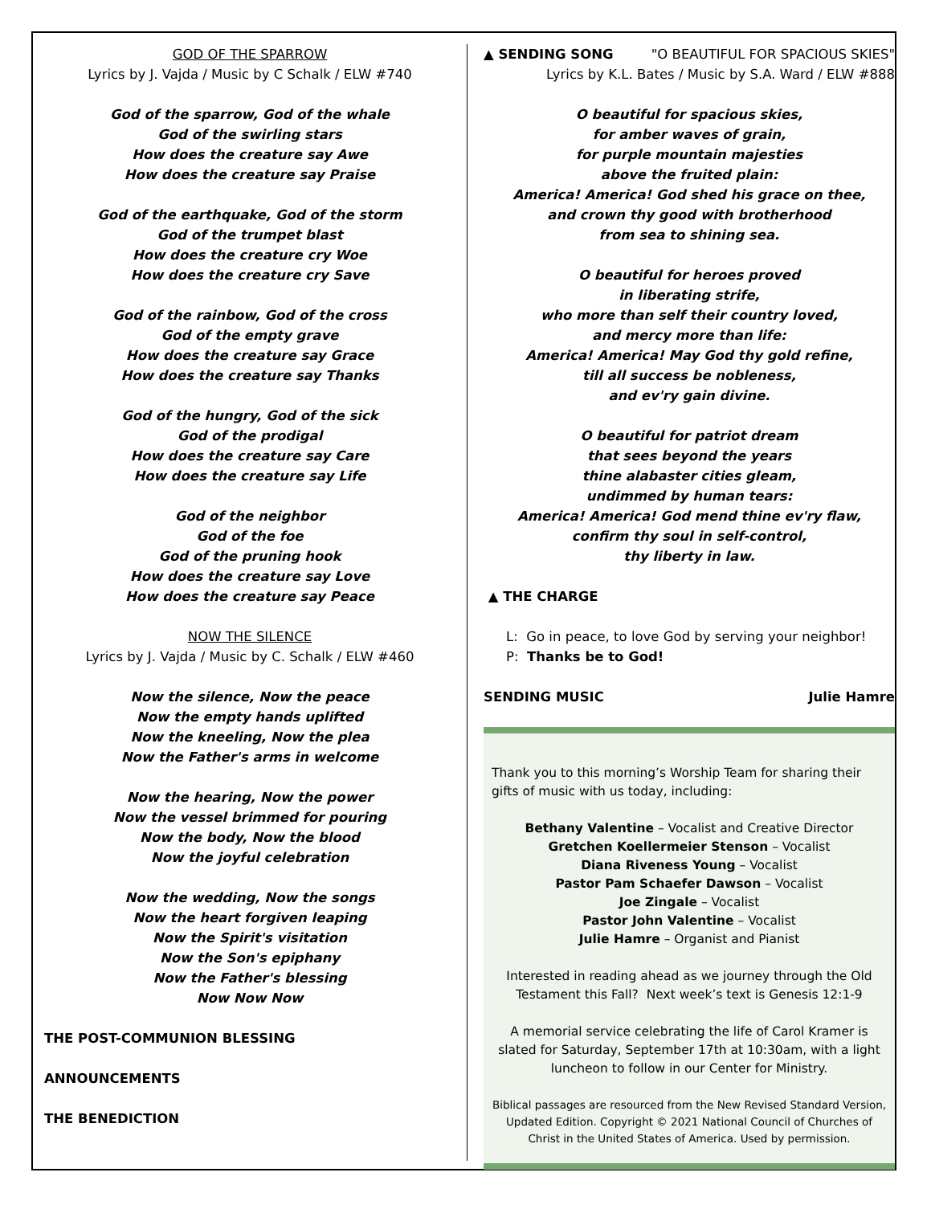GOD OF THE SPARROW
Lyrics by J. Vajda / Music by C Schalk / ELW #740
God of the sparrow, God of the whale
God of the swirling stars
How does the creature say Awe
How does the creature say Praise
God of the earthquake, God of the storm
God of the trumpet blast
How does the creature cry Woe
How does the creature cry Save
God of the rainbow, God of the cross
God of the empty grave
How does the creature say Grace
How does the creature say Thanks
God of the hungry, God of the sick
God of the prodigal
How does the creature say Care
How does the creature say Life
God of the neighbor
God of the foe
God of the pruning hook
How does the creature say Love
How does the creature say Peace
NOW THE SILENCE
Lyrics by J. Vajda / Music by C. Schalk / ELW #460
Now the silence, Now the peace
Now the empty hands uplifted
Now the kneeling, Now the plea
Now the Father's arms in welcome
Now the hearing, Now the power
Now the vessel brimmed for pouring
Now the body, Now the blood
Now the joyful celebration
Now the wedding, Now the songs
Now the heart forgiven leaping
Now the Spirit's visitation
Now the Son's epiphany
Now the Father's blessing
Now Now Now
THE POST-COMMUNION BLESSING
ANNOUNCEMENTS
THE BENEDICTION
▲ SENDING SONG "O BEAUTIFUL FOR SPACIOUS SKIES"
Lyrics by K.L. Bates / Music by S.A. Ward / ELW #888
O beautiful for spacious skies,
for amber waves of grain,
for purple mountain majesties
above the fruited plain:
America! America! God shed his grace on thee,
and crown thy good with brotherhood
from sea to shining sea.
O beautiful for heroes proved
in liberating strife,
who more than self their country loved,
and mercy more than life:
America! America! May God thy gold refine,
till all success be nobleness,
and ev'ry gain divine.
O beautiful for patriot dream
that sees beyond the years
thine alabaster cities gleam,
undimmed by human tears:
America! America! God mend thine ev'ry flaw,
confirm thy soul in self-control,
thy liberty in law.
▲ THE CHARGE
L: Go in peace, to love God by serving your neighbor!
P: Thanks be to God!
SENDING MUSIC Julie Hamre
Thank you to this morning’s Worship Team for sharing their gifts of music with us today, including:
Bethany Valentine – Vocalist and Creative Director
Gretchen Koellermeier Stenson – Vocalist
Diana Riveness Young – Vocalist
Pastor Pam Schaefer Dawson – Vocalist
Joe Zingale – Vocalist
Pastor John Valentine – Vocalist
Julie Hamre – Organist and Pianist
Interested in reading ahead as we journey through the Old Testament this Fall? Next week’s text is Genesis 12:1-9
A memorial service celebrating the life of Carol Kramer is slated for Saturday, September 17th at 10:30am, with a light luncheon to follow in our Center for Ministry.
Biblical passages are resourced from the New Revised Standard Version, Updated Edition. Copyright © 2021 National Council of Churches of Christ in the United States of America. Used by permission.